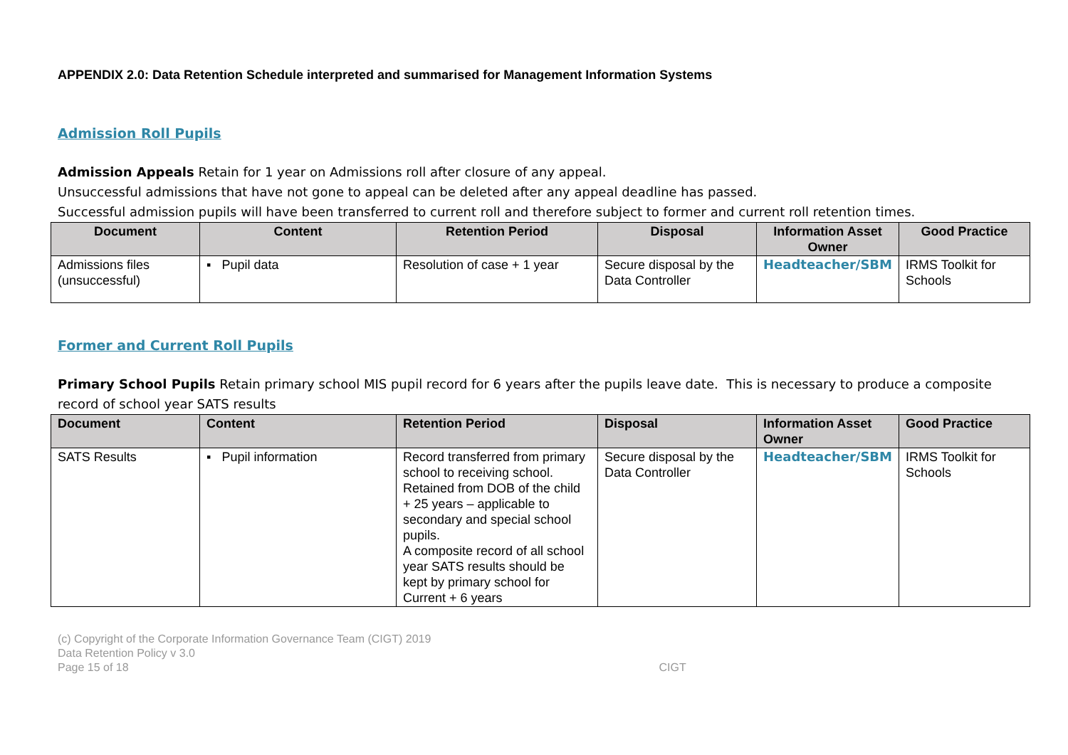APPENDIX 2.0: Data Retention Schedule interpreted and summarised for Management Information Systems
Admission Roll Pupils
Admission Appeals Retain for 1 year on Admissions roll after closure of any appeal.
Unsuccessful admissions that have not gone to appeal can be deleted after any appeal deadline has passed.
Successful admission pupils will have been transferred to current roll and therefore subject to former and current roll retention times.
| Document | Content | Retention Period | Disposal | Information Asset Owner | Good Practice |
| --- | --- | --- | --- | --- | --- |
| Admissions files (unsuccessful) | ▪ Pupil data | Resolution of case + 1 year | Secure disposal by the Data Controller | Headteacher/SBM | IRMS Toolkit for Schools |
Former and Current Roll Pupils
Primary School Pupils Retain primary school MIS pupil record for 6 years after the pupils leave date. This is necessary to produce a composite record of school year SATS results
| Document | Content | Retention Period | Disposal | Information Asset Owner | Good Practice |
| --- | --- | --- | --- | --- | --- |
| SATS Results | ▪ Pupil information | Record transferred from primary school to receiving school. Retained from DOB of the child + 25 years – applicable to secondary and special school pupils. A composite record of all school year SATS results should be kept by primary school for Current + 6 years | Secure disposal by the Data Controller | Headteacher/SBM | IRMS Toolkit for Schools |
(c) Copyright of the Corporate Information Governance Team (CIGT) 2019
Data Retention Policy v 3.0
Page 15 of 18 CIGT